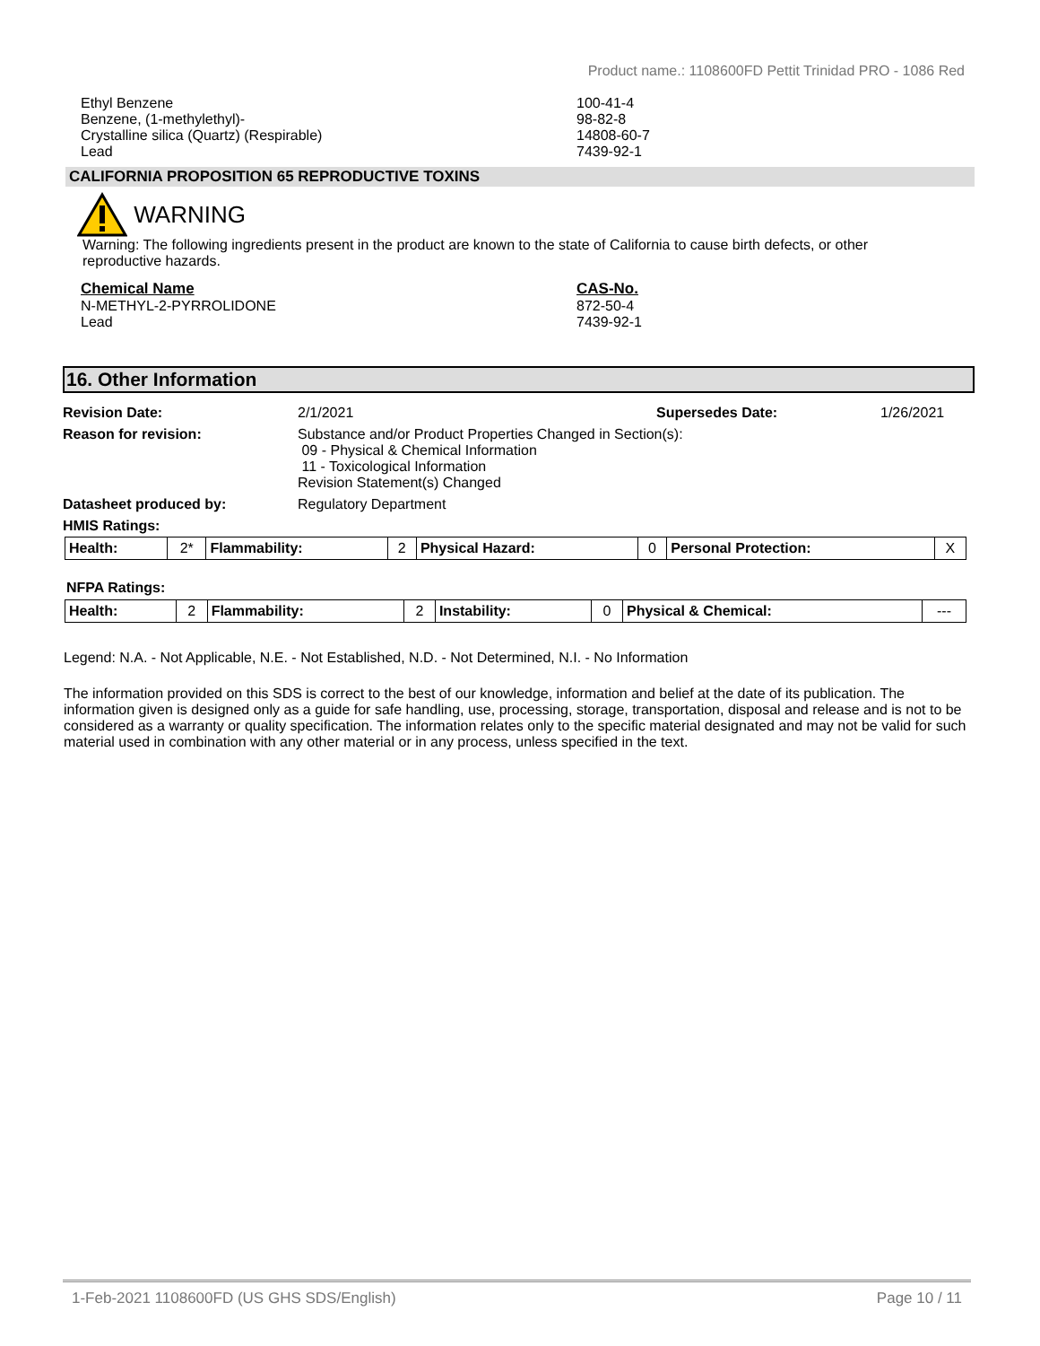Product name.: 1108600FD Pettit Trinidad PRO - 1086 Red
Ethyl Benzene 100-41-4
Benzene, (1-methylethyl)- 98-82-8
Crystalline silica (Quartz) (Respirable) 14808-60-7
Lead 7439-92-1
CALIFORNIA PROPOSITION 65 REPRODUCTIVE TOXINS
WARNING
Warning: The following ingredients present in the product are known to the state of California to cause birth defects, or other reproductive hazards.
Chemical Name CAS-No.
N-METHYL-2-PYRROLIDONE 872-50-4
Lead 7439-92-1
16. Other Information
| Revision Date: | 2/1/2021 | Supersedes Date: | 1/26/2021 |
| Reason for revision: | Substance and/or Product Properties Changed in Section(s): 09 - Physical & Chemical Information 11 - Toxicological Information Revision Statement(s) Changed | | |
| Datasheet produced by: | Regulatory Department | | |
| HMIS Ratings: | | | |
| Health: | 2* | Flammability: | 2 | Physical Hazard: | 0 | Personal Protection: | X |
NFPA Ratings:
| Health: | 2 | Flammability: | 2 | Instability: | 0 | Physical & Chemical: | --- |
Legend: N.A. - Not Applicable, N.E. - Not Established, N.D. - Not Determined, N.I. - No Information
The information provided on this SDS is correct to the best of our knowledge, information and belief at the date of its publication. The information given is designed only as a guide for safe handling, use, processing, storage, transportation, disposal and release and is not to be considered as a warranty or quality specification. The information relates only to the specific material designated and may not be valid for such material used in combination with any other material or in any process, unless specified in the text.
1-Feb-2021 1108600FD (US GHS SDS/English) Page 10 / 11